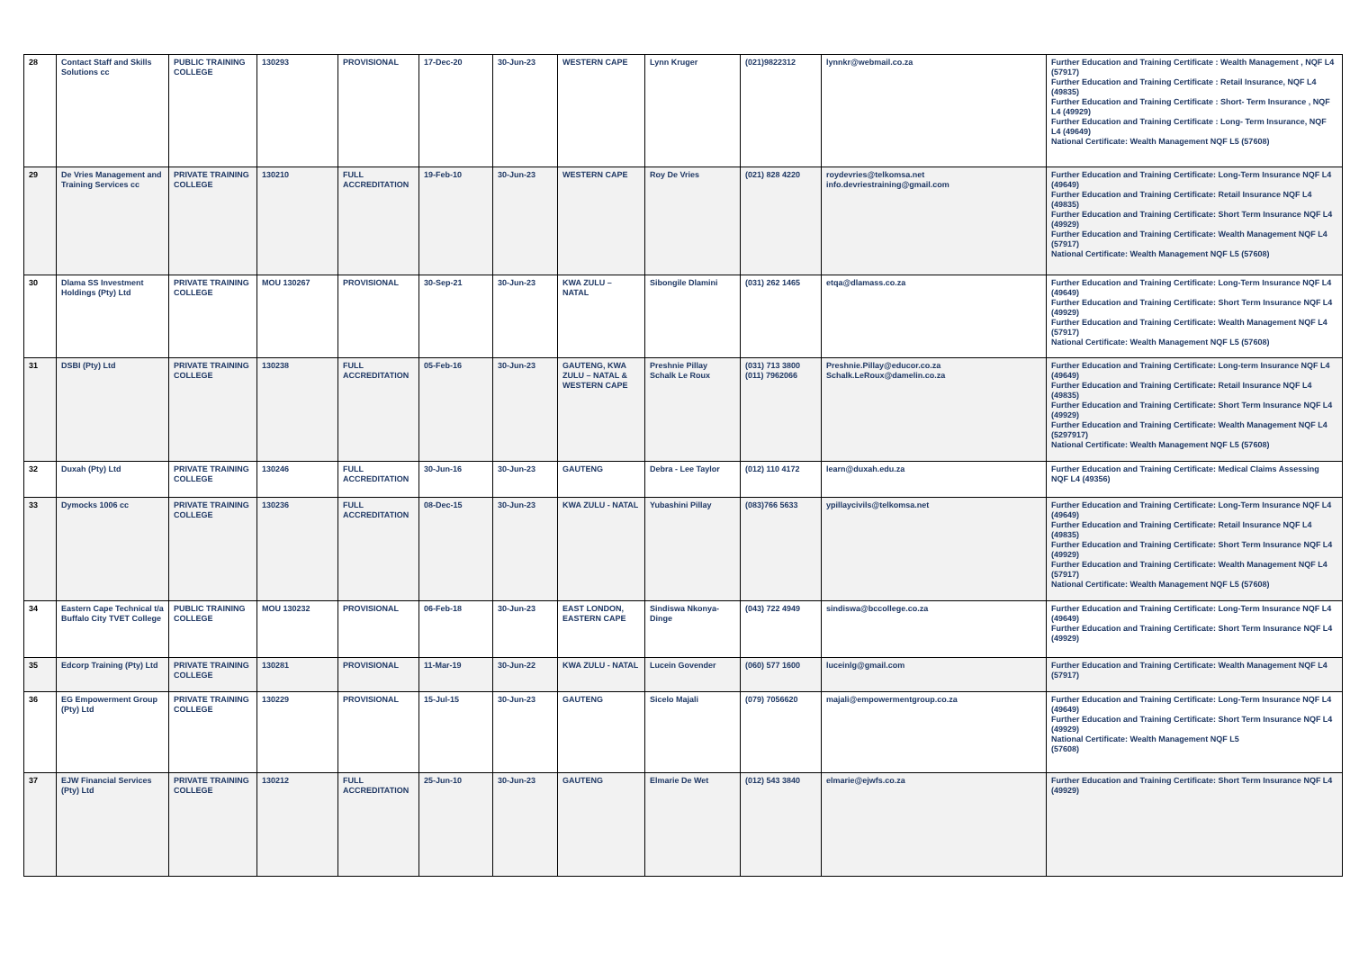| 28 | Contact Staff and Skills Solutions cc | PUBLIC TRAINING COLLEGE | 130293 | PROVISIONAL | 17-Dec-20 | 30-Jun-23 | WESTERN CAPE | Lynn Kruger | (021)9822312 | lynnkr@webmail.co.za | Further Education and Training Certificate : Wealth Management , NQF L4 (57917) Further Education and Training Certificate : Retail Insurance, NQF L4 (49835) Further Education and Training Certificate : Short- Term Insurance , NQF L4 (49929) Further Education and Training Certificate : Long- Term Insurance, NQF L4 (49649) National Certificate: Wealth Management NQF L5 (57608) |
| 29 | De Vries Management and Training Services cc | PRIVATE TRAINING COLLEGE | 130210 | FULL ACCREDITATION | 19-Feb-10 | 30-Jun-23 | WESTERN CAPE | Roy De Vries | (021) 828 4220 | roydevries@telkomsa.net info.devriestraining@gmail.com | Further Education and Training Certificate: Long-Term Insurance NQF L4 (49649) Further Education and Training Certificate: Retail Insurance NQF L4 (49835) Further Education and Training Certificate: Short Term Insurance NQF L4 (49929) Further Education and Training Certificate: Wealth Management NQF L4 (57917) National Certificate: Wealth Management NQF L5 (57608) |
| 30 | Dlama SS Investment Holdings (Pty) Ltd | PRIVATE TRAINING COLLEGE | MOU 130267 | PROVISIONAL | 30-Sep-21 | 30-Jun-23 | KWA ZULU – NATAL | Sibongile Dlamini | (031) 262 1465 | etqa@dlamass.co.za | Further Education and Training Certificate: Long-Term Insurance NQF L4 (49649) Further Education and Training Certificate: Short Term Insurance NQF L4 (49929) Further Education and Training Certificate: Wealth Management NQF L4 (57917) National Certificate: Wealth Management NQF L5 (57608) |
| 31 | DSBI (Pty) Ltd | PRIVATE TRAINING COLLEGE | 130238 | FULL ACCREDITATION | 05-Feb-16 | 30-Jun-23 | GAUTENG, KWA ZULU – NATAL & WESTERN CAPE | Preshnie Pillay Schalk Le Roux | (031) 713 3800 (011) 7962066 | Preshnie.Pillay@educor.co.za Schalk.LeRoux@damelin.co.za | Further Education and Training Certificate: Long-term Insurance NQF L4 (49649) Further Education and Training Certificate: Retail Insurance NQF L4 (49835) Further Education and Training Certificate: Short Term Insurance NQF L4 (49929) Further Education and Training Certificate: Wealth Management NQF L4 (5297917) National Certificate: Wealth Management NQF L5 (57608) |
| 32 | Duxah (Pty) Ltd | PRIVATE TRAINING COLLEGE | 130246 | FULL ACCREDITATION | 30-Jun-16 | 30-Jun-23 | GAUTENG | Debra - Lee Taylor | (012) 110 4172 | learn@duxah.edu.za | Further Education and Training Certificate: Medical Claims Assessing NQF L4 (49356) |
| 33 | Dymocks 1006 cc | PRIVATE TRAINING COLLEGE | 130236 | FULL ACCREDITATION | 08-Dec-15 | 30-Jun-23 | KWA ZULU - NATAL | Yubashini Pillay | (083)766 5633 | ypillaycivils@telkomsa.net | Further Education and Training Certificate: Long-Term Insurance NQF L4 (49649) Further Education and Training Certificate: Retail Insurance NQF L4 (49835) Further Education and Training Certificate: Short Term Insurance NQF L4 (49929) Further Education and Training Certificate: Wealth Management NQF L4 (57917) National Certificate: Wealth Management NQF L5 (57608) |
| 34 | Eastern Cape Technical t/a Buffalo City TVET College | PUBLIC TRAINING COLLEGE | MOU 130232 | PROVISIONAL | 06-Feb-18 | 30-Jun-23 | EAST LONDON, EASTERN CAPE | Sindiswa Nkonya-Dinge | (043) 722 4949 | sindiswa@bccollege.co.za | Further Education and Training Certificate: Long-Term Insurance NQF L4 (49649) Further Education and Training Certificate: Short Term Insurance NQF L4 (49929) |
| 35 | Edcorp Training (Pty) Ltd | PRIVATE TRAINING COLLEGE | 130281 | PROVISIONAL | 11-Mar-19 | 30-Jun-22 | KWA ZULU - NATAL | Lucein Govender | (060) 577 1600 | luceinlg@gmail.com | Further Education and Training Certificate: Wealth Management NQF L4 (57917) |
| 36 | EG Empowerment Group (Pty) Ltd | PRIVATE TRAINING COLLEGE | 130229 | PROVISIONAL | 15-Jul-15 | 30-Jun-23 | GAUTENG | Sicelo Majali | (079) 7056620 | majali@empowermentgroup.co.za | Further Education and Training Certificate: Long-Term Insurance NQF L4 (49649) Further Education and Training Certificate: Short Term Insurance NQF L4 (49929) National Certificate: Wealth Management NQF L5 (57608) |
| 37 | EJW Financial Services (Pty) Ltd | PRIVATE TRAINING COLLEGE | 130212 | FULL ACCREDITATION | 25-Jun-10 | 30-Jun-23 | GAUTENG | Elmarie De Wet | (012) 543 3840 | elmarie@ejwfs.co.za | Further Education and Training Certificate: Short Term Insurance NQF L4 (49929) |